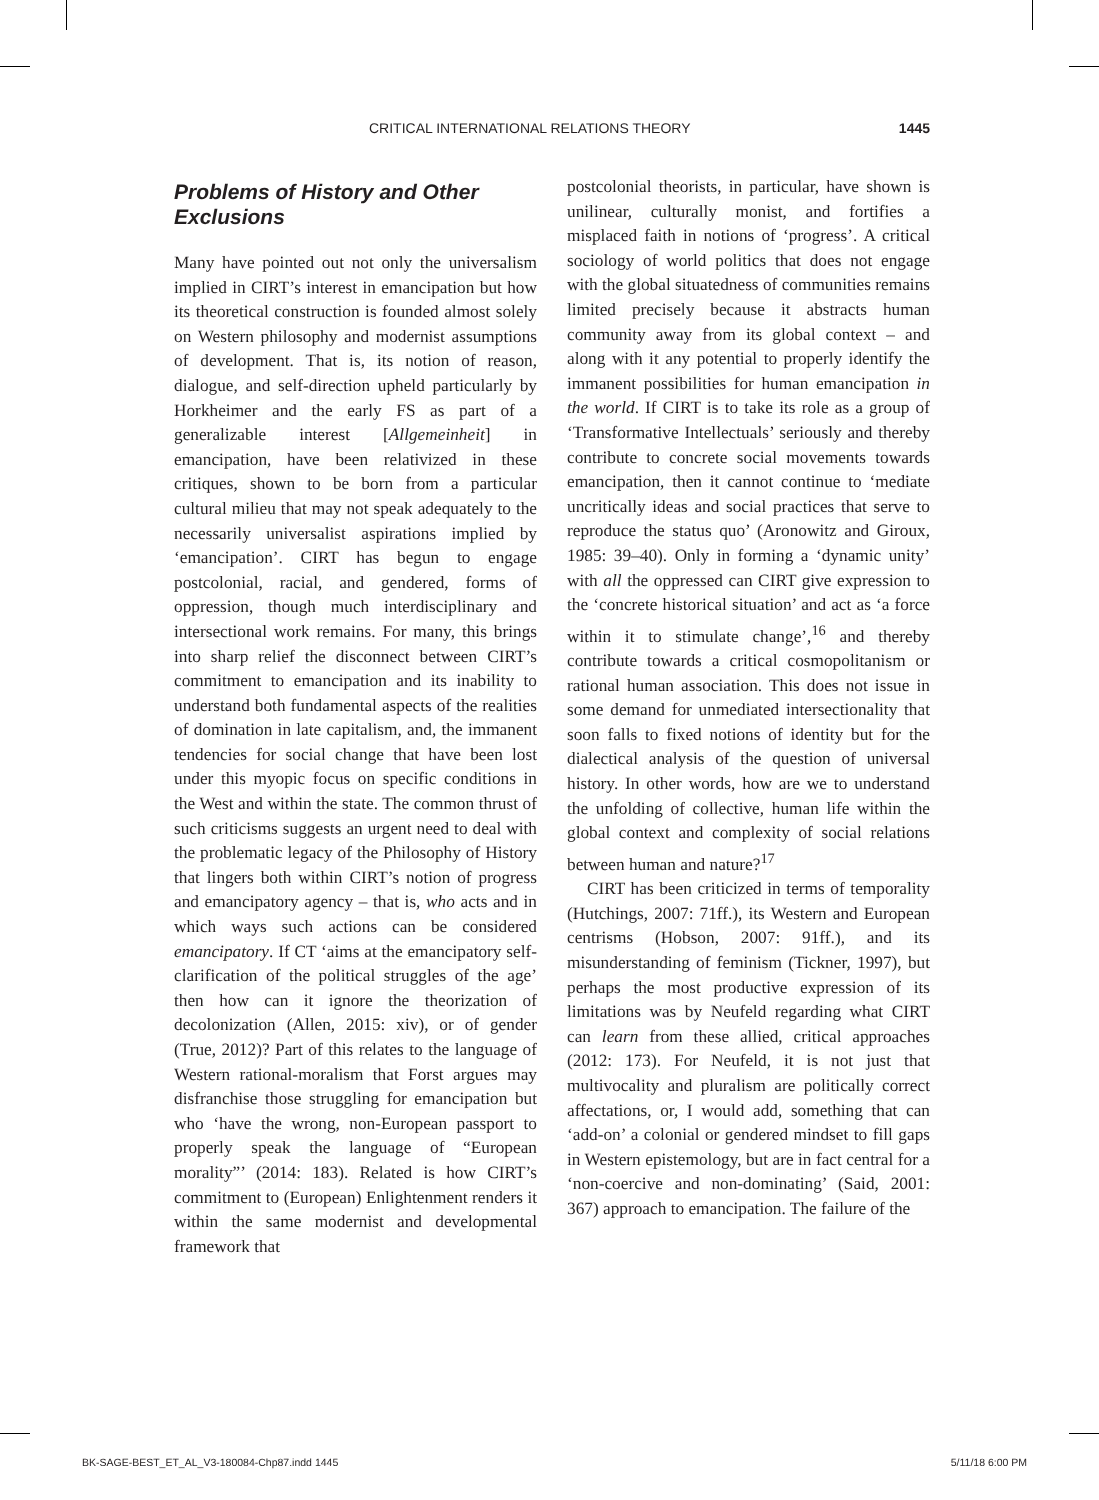CRITICAL INTERNATIONAL RELATIONS THEORY 1445
Problems of History and Other Exclusions
Many have pointed out not only the universalism implied in CIRT’s interest in emancipation but how its theoretical construction is founded almost solely on Western philosophy and modernist assumptions of development. That is, its notion of reason, dialogue, and self-direction upheld particularly by Horkheimer and the early FS as part of a generalizable interest [Allgemeinheit] in emancipation, have been relativized in these critiques, shown to be born from a particular cultural milieu that may not speak adequately to the necessarily universalist aspirations implied by ‘emancipation’. CIRT has begun to engage postcolonial, racial, and gendered, forms of oppression, though much interdisciplinary and intersectional work remains. For many, this brings into sharp relief the disconnect between CIRT’s commitment to emancipation and its inability to understand both fundamental aspects of the realities of domination in late capitalism, and, the immanent tendencies for social change that have been lost under this myopic focus on specific conditions in the West and within the state. The common thrust of such criticisms suggests an urgent need to deal with the problematic legacy of the Philosophy of History that lingers both within CIRT’s notion of progress and emancipatory agency – that is, who acts and in which ways such actions can be considered emancipatory. If CT ‘aims at the emancipatory self-clarification of the political struggles of the age’ then how can it ignore the theorization of decolonization (Allen, 2015: xiv), or of gender (True, 2012)? Part of this relates to the language of Western rational-moralism that Forst argues may disfranchise those struggling for emancipation but who ‘have the wrong, non-European passport to properly speak the language of “European morality”’ (2014: 183). Related is how CIRT’s commitment to (European) Enlightenment renders it within the same modernist and developmental framework that
postcolonial theorists, in particular, have shown is unilinear, culturally monist, and fortifies a misplaced faith in notions of ‘progress’. A critical sociology of world politics that does not engage with the global situatedness of communities remains limited precisely because it abstracts human community away from its global context – and along with it any potential to properly identify the immanent possibilities for human emancipation in the world. If CIRT is to take its role as a group of ‘Transformative Intellectuals’ seriously and thereby contribute to concrete social movements towards emancipation, then it cannot continue to ‘mediate uncritically ideas and social practices that serve to reproduce the status quo’ (Aronowitz and Giroux, 1985: 39–40). Only in forming a ‘dynamic unity’ with all the oppressed can CIRT give expression to the ‘concrete historical situation’ and act as ‘a force within it to stimulate change’,<sup>16</sup> and thereby contribute towards a critical cosmopolitanism or rational human association. This does not issue in some demand for unmediated intersectionality that soon falls to fixed notions of identity but for the dialectical analysis of the question of universal history. In other words, how are we to understand the unfolding of collective, human life within the global context and complexity of social relations between human and nature?<sup>17</sup>
CIRT has been criticized in terms of temporality (Hutchings, 2007: 71ff.), its Western and European centrisms (Hobson, 2007: 91ff.), and its misunderstanding of feminism (Tickner, 1997), but perhaps the most productive expression of its limitations was by Neufeld regarding what CIRT can learn from these allied, critical approaches (2012: 173). For Neufeld, it is not just that multivocality and pluralism are politically correct affectations, or, I would add, something that can ‘add-on’ a colonial or gendered mindset to fill gaps in Western epistemology, but are in fact central for a ‘non-coercive and non-dominating’ (Said, 2001: 367) approach to emancipation. The failure of the
BK-SAGE-BEST_ET_AL_V3-180084-Chp87.indd 1445 5/11/18 6:00 PM